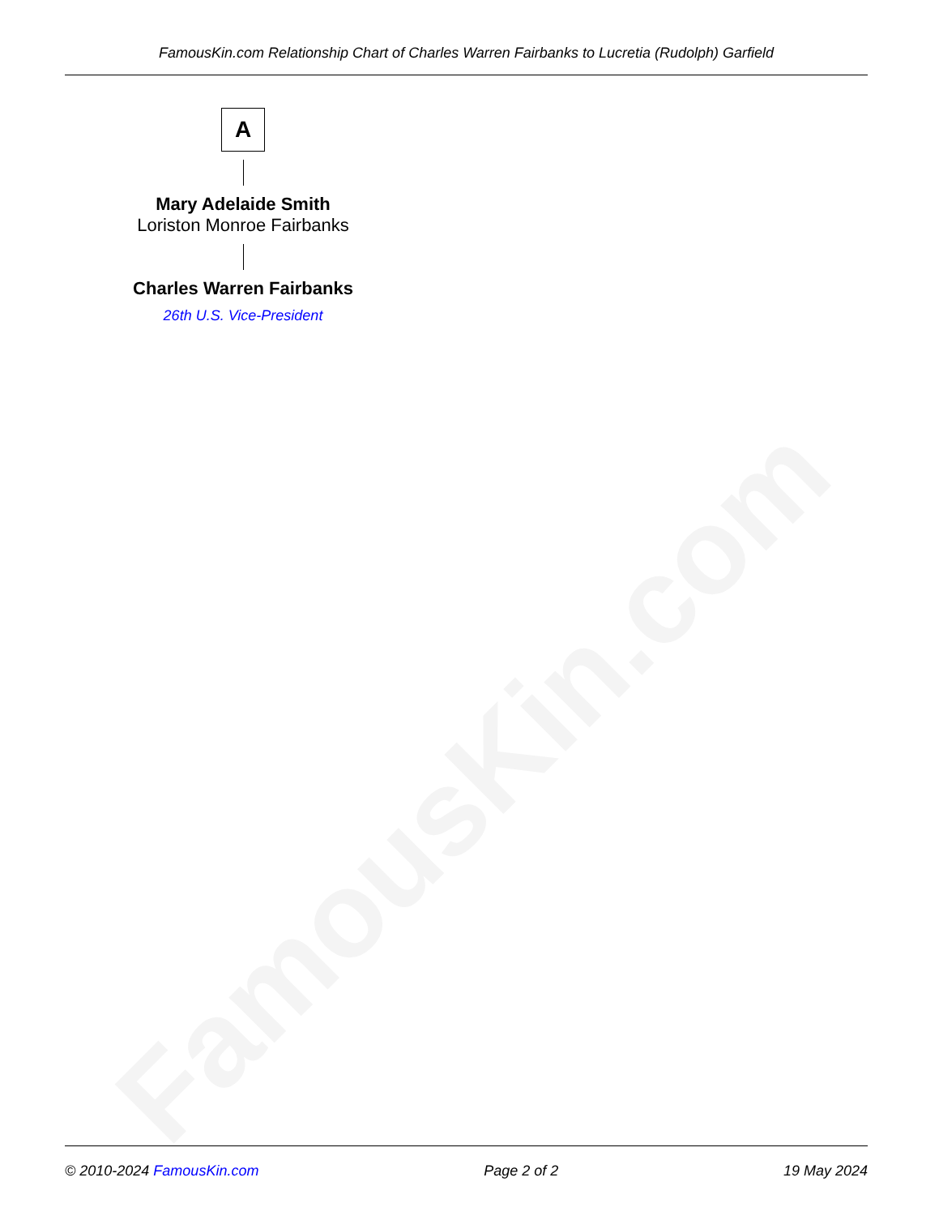FamousKin.com
FamousKin.com Relationship Chart of Charles Warren Fairbanks to Lucretia (Rudolph) Garfield
A
Mary Adelaide Smith
Loriston Monroe Fairbanks
Charles Warren Fairbanks
26th U.S. Vice-President
© 2010-2024 FamousKin.com Page 2 of 2 19 May 2024